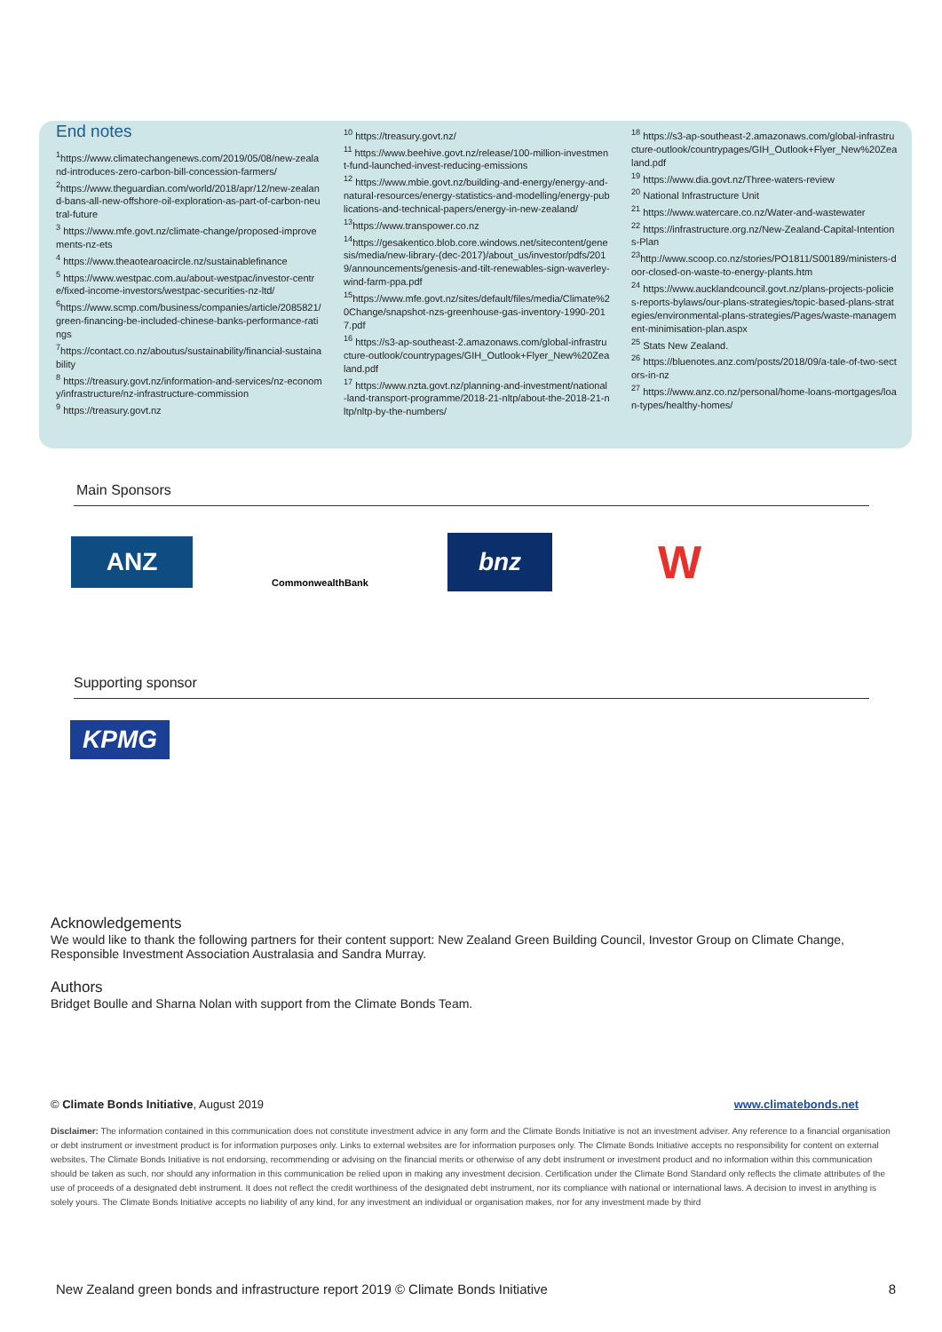End notes
<sup>1</sup> https://www.climatechangenews.com/2019/05/08/new-zealand-introduces-zero-carbon-bill-concession-farmers/
<sup>2</sup> https://www.theguardian.com/world/2018/apr/12/new-zealand-bans-all-new-offshore-oil-exploration-as-part-of-carbon-neutral-future
<sup>3</sup> https://www.mfe.govt.nz/climate-change/proposed-improvements-nz-ets
<sup>4</sup> https://www.theaotearoacircle.nz/sustainablefinance
<sup>5</sup> https://www.westpac.com.au/about-westpac/investor-centre/fixed-income-investors/westpac-securities-nz-ltd/
<sup>6</sup> https://www.scmp.com/business/companies/article/2085821/green-financing-be-included-chinese-banks-performance-ratings
<sup>7</sup> https://contact.co.nz/aboutus/sustainability/financial-sustainability
<sup>8</sup> https://treasury.govt.nz/information-and-services/nz-economy/infrastructure/nz-infrastructure-commission
<sup>9</sup> https://treasury.govt.nz
<sup>10</sup> https://treasury.govt.nz/
<sup>11</sup> https://www.beehive.govt.nz/release/100-million-investment-fund-launched-invest-reducing-emissions
<sup>12</sup> https://www.mbie.govt.nz/building-and-energy/energy-and-natural-resources/energy-statistics-and-modelling/energy-publications-and-technical-papers/energy-in-new-zealand/
<sup>13</sup> https://www.transpower.co.nz
<sup>14</sup> https://gesakentico.blob.core.windows.net/sitecontent/genesis/media/new-library-(dec-2017)/about_us/investor/pdfs/2019/announcements/genesis-and-tilt-renewables-sign-waverley-wind-farm-ppa.pdf
<sup>15</sup> https://www.mfe.govt.nz/sites/default/files/media/Climate%20Change/snapshot-nzs-greenhouse-gas-inventory-1990-2017.pdf
<sup>16</sup> https://s3-ap-southeast-2.amazonaws.com/global-infrastructure-outlook/countrypages/GIH_Outlook+Flyer_New%20Zealand.pdf
<sup>17</sup> https://www.nzta.govt.nz/planning-and-investment/national-land-transport-programme/2018-21-nltp/about-the-2018-21-nltp/nltp-by-the-numbers/
<sup>18</sup> https://s3-ap-southeast-2.amazonaws.com/global-infrastructure-outlook/countrypages/GIH_Outlook+Flyer_New%20Zealand.pdf
<sup>19</sup> https://www.dia.govt.nz/Three-waters-review
<sup>20</sup> National Infrastructure Unit
<sup>21</sup> https://www.watercare.co.nz/Water-and-wastewater
<sup>22</sup> https://infrastructure.org.nz/New-Zealand-Capital-Intentions-Plan
<sup>23</sup> http://www.scoop.co.nz/stories/PO1811/S00189/ministers-door-closed-on-waste-to-energy-plants.htm
<sup>24</sup> https://www.aucklandcouncil.govt.nz/plans-projects-policies-reports-bylaws/our-plans-strategies/topic-based-plans-strategies/environmental-plans-strategies/Pages/waste-management-minimisation-plan.aspx
<sup>25</sup> Stats New Zealand.
<sup>26</sup> https://bluenotes.anz.com/posts/2018/09/a-tale-of-two-sectors-in-nz
<sup>27</sup> https://www.anz.co.nz/personal/home-loans-mortgages/loan-types/healthy-homes/
Main Sponsors
ANZ
Commonwealth Bank
bnz
W
Supporting sponsor
KPMG
Acknowledgements
We would like to thank the following partners for their content support: New Zealand Green Building Council, Investor Group on Climate Change, Responsible Investment Association Australasia and Sandra Murray.
Authors
Bridget Boulle and Sharna Nolan with support from the Climate Bonds Team.
© Climate Bonds Initiative, August 2019 www.climatebonds.net
Disclaimer: The information contained in this communication does not constitute investment advice in any form and the Climate Bonds Initiative is not an investment adviser. Any reference to a financial organisation or debt instrument or investment product is for information purposes only. Links to external websites are for information purposes only. The Climate Bonds Initiative accepts no responsibility for content on external websites. The Climate Bonds Initiative is not endorsing, recommending or advising on the financial merits or otherwise of any debt instrument or investment product and no information within this communication should be taken as such, nor should any information in this communication be relied upon in making any investment decision. Certification under the Climate Bond Standard only reflects the climate attributes of the use of proceeds of a designated debt instrument. It does not reflect the credit worthiness of the designated debt instrument, nor its compliance with national or international laws. A decision to invest in anything is solely yours. The Climate Bonds Initiative accepts no liability of any kind, for any investment an individual or organisation makes, nor for any investment made by third
New Zealand green bonds and infrastructure report 2019 © Climate Bonds Initiative 8